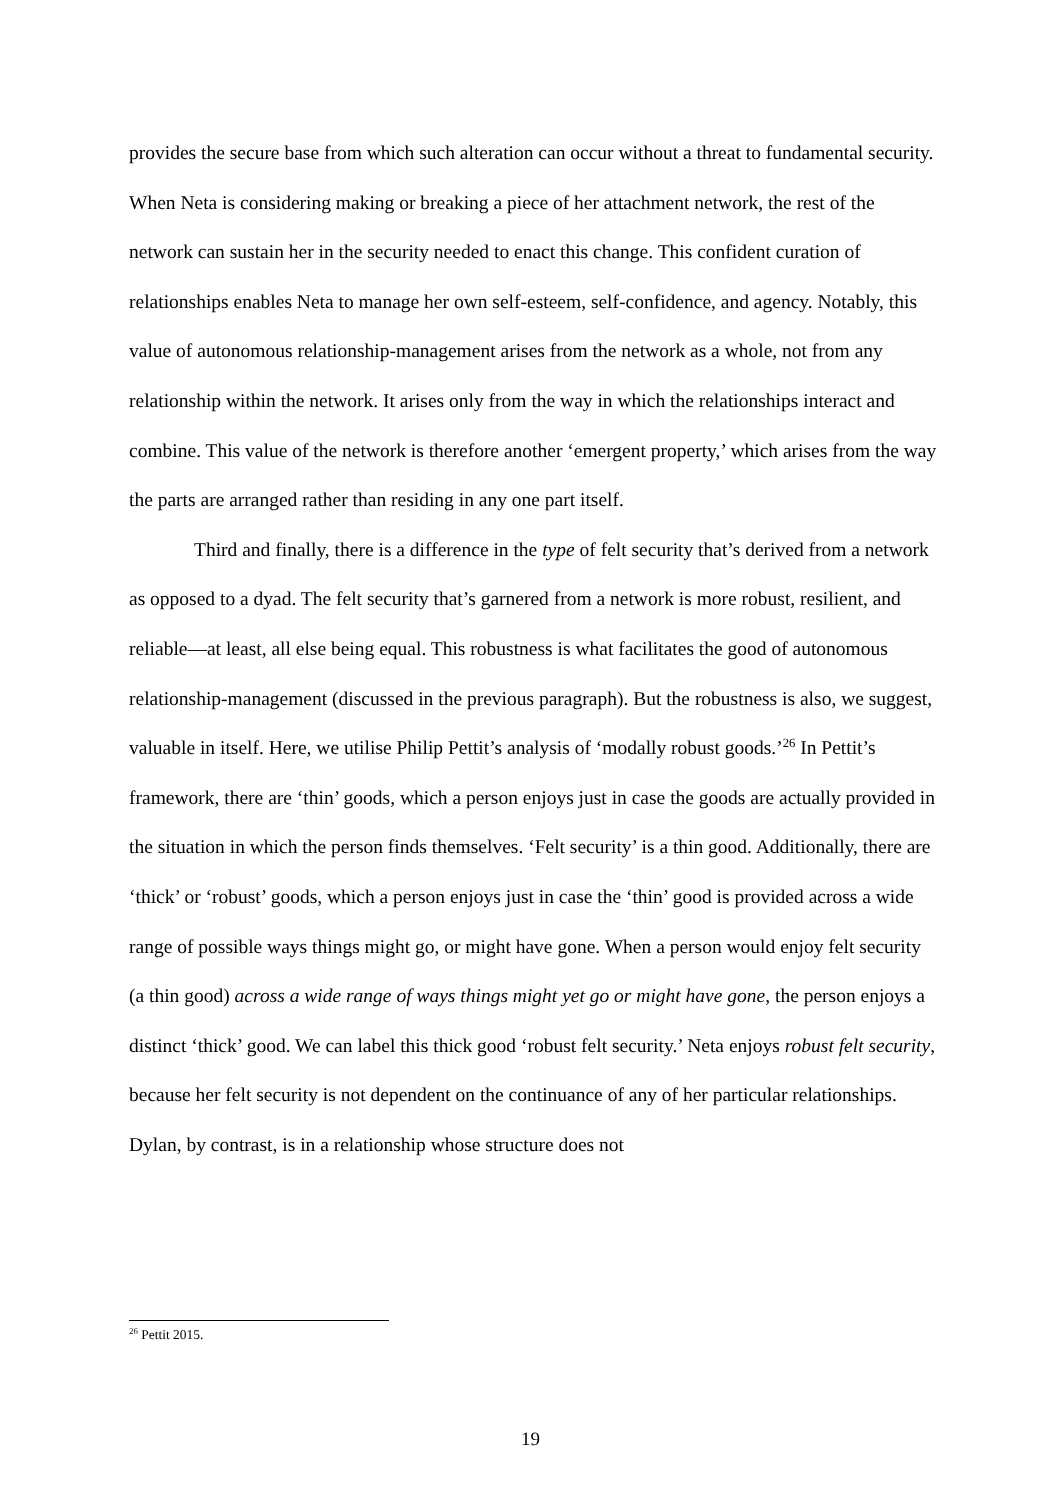provides the secure base from which such alteration can occur without a threat to fundamental security. When Neta is considering making or breaking a piece of her attachment network, the rest of the network can sustain her in the security needed to enact this change. This confident curation of relationships enables Neta to manage her own self-esteem, self-confidence, and agency. Notably, this value of autonomous relationship-management arises from the network as a whole, not from any relationship within the network. It arises only from the way in which the relationships interact and combine. This value of the network is therefore another ‘emergent property,’ which arises from the way the parts are arranged rather than residing in any one part itself.
Third and finally, there is a difference in the type of felt security that’s derived from a network as opposed to a dyad. The felt security that’s garnered from a network is more robust, resilient, and reliable—at least, all else being equal. This robustness is what facilitates the good of autonomous relationship-management (discussed in the previous paragraph). But the robustness is also, we suggest, valuable in itself. Here, we utilise Philip Pettit’s analysis of ‘modally robust goods.’<sup>26</sup> In Pettit’s framework, there are ‘thin’ goods, which a person enjoys just in case the goods are actually provided in the situation in which the person finds themselves. ‘Felt security’ is a thin good. Additionally, there are ‘thick’ or ‘robust’ goods, which a person enjoys just in case the ‘thin’ good is provided across a wide range of possible ways things might go, or might have gone. When a person would enjoy felt security (a thin good) across a wide range of ways things might yet go or might have gone, the person enjoys a distinct ‘thick’ good. We can label this thick good ‘robust felt security.’ Neta enjoys robust felt security, because her felt security is not dependent on the continuance of any of her particular relationships. Dylan, by contrast, is in a relationship whose structure does not
<sup>26</sup> Pettit 2015.
19